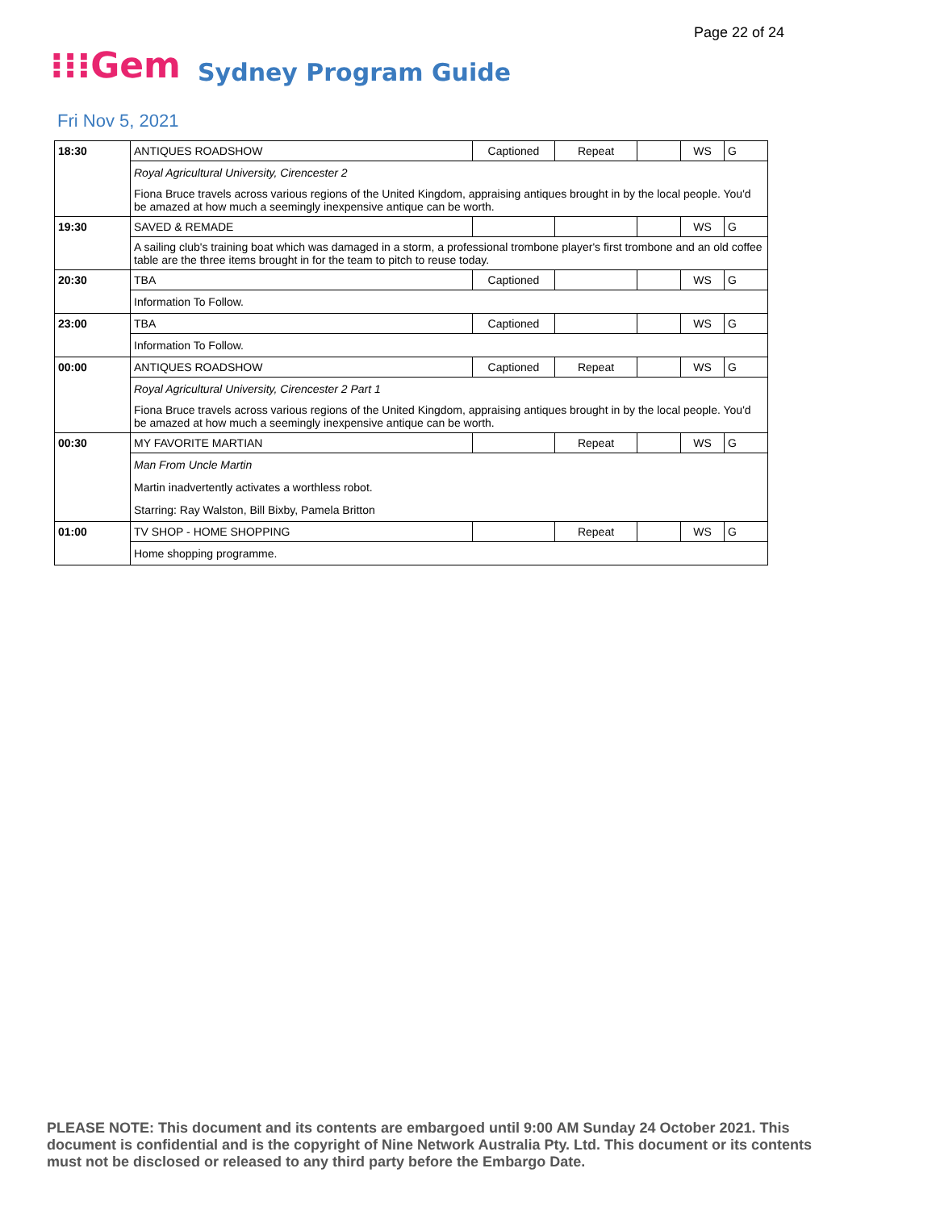Page 22 of 24
⁝⁝⁝Gem Sydney Program Guide
Fri Nov 5, 2021
| 18:30 | ANTIQUES ROADSHOW | Captioned | Repeat | | WS | G |
| | Royal Agricultural University, Cirencester 2 | | | | | |
| | Fiona Bruce travels across various regions of the United Kingdom, appraising antiques brought in by the local people. You'd be amazed at how much a seemingly inexpensive antique can be worth. | | | | | |
| 19:30 | SAVED & REMADE | | | | WS | G |
| | A sailing club's training boat which was damaged in a storm, a professional trombone player's first trombone and an old coffee table are the three items brought in for the team to pitch to reuse today. | | | | | |
| 20:30 | TBA | Captioned | | | WS | G |
| | Information To Follow. | | | | | |
| 23:00 | TBA | Captioned | | | WS | G |
| | Information To Follow. | | | | | |
| 00:00 | ANTIQUES ROADSHOW | Captioned | Repeat | | WS | G |
| | Royal Agricultural University, Cirencester 2 Part 1 | | | | | |
| | Fiona Bruce travels across various regions of the United Kingdom, appraising antiques brought in by the local people. You'd be amazed at how much a seemingly inexpensive antique can be worth. | | | | | |
| 00:30 | MY FAVORITE MARTIAN | | Repeat | | WS | G |
| | Man From Uncle Martin | | | | | |
| | Martin inadvertently activates a worthless robot. | | | | | |
| | Starring: Ray Walston, Bill Bixby, Pamela Britton | | | | | |
| 01:00 | TV SHOP - HOME SHOPPING | | Repeat | | WS | G |
| | Home shopping programme. | | | | | |
PLEASE NOTE: This document and its contents are embargoed until 9:00 AM Sunday 24 October 2021. This document is confidential and is the copyright of Nine Network Australia Pty. Ltd. This document or its contents must not be disclosed or released to any third party before the Embargo Date.